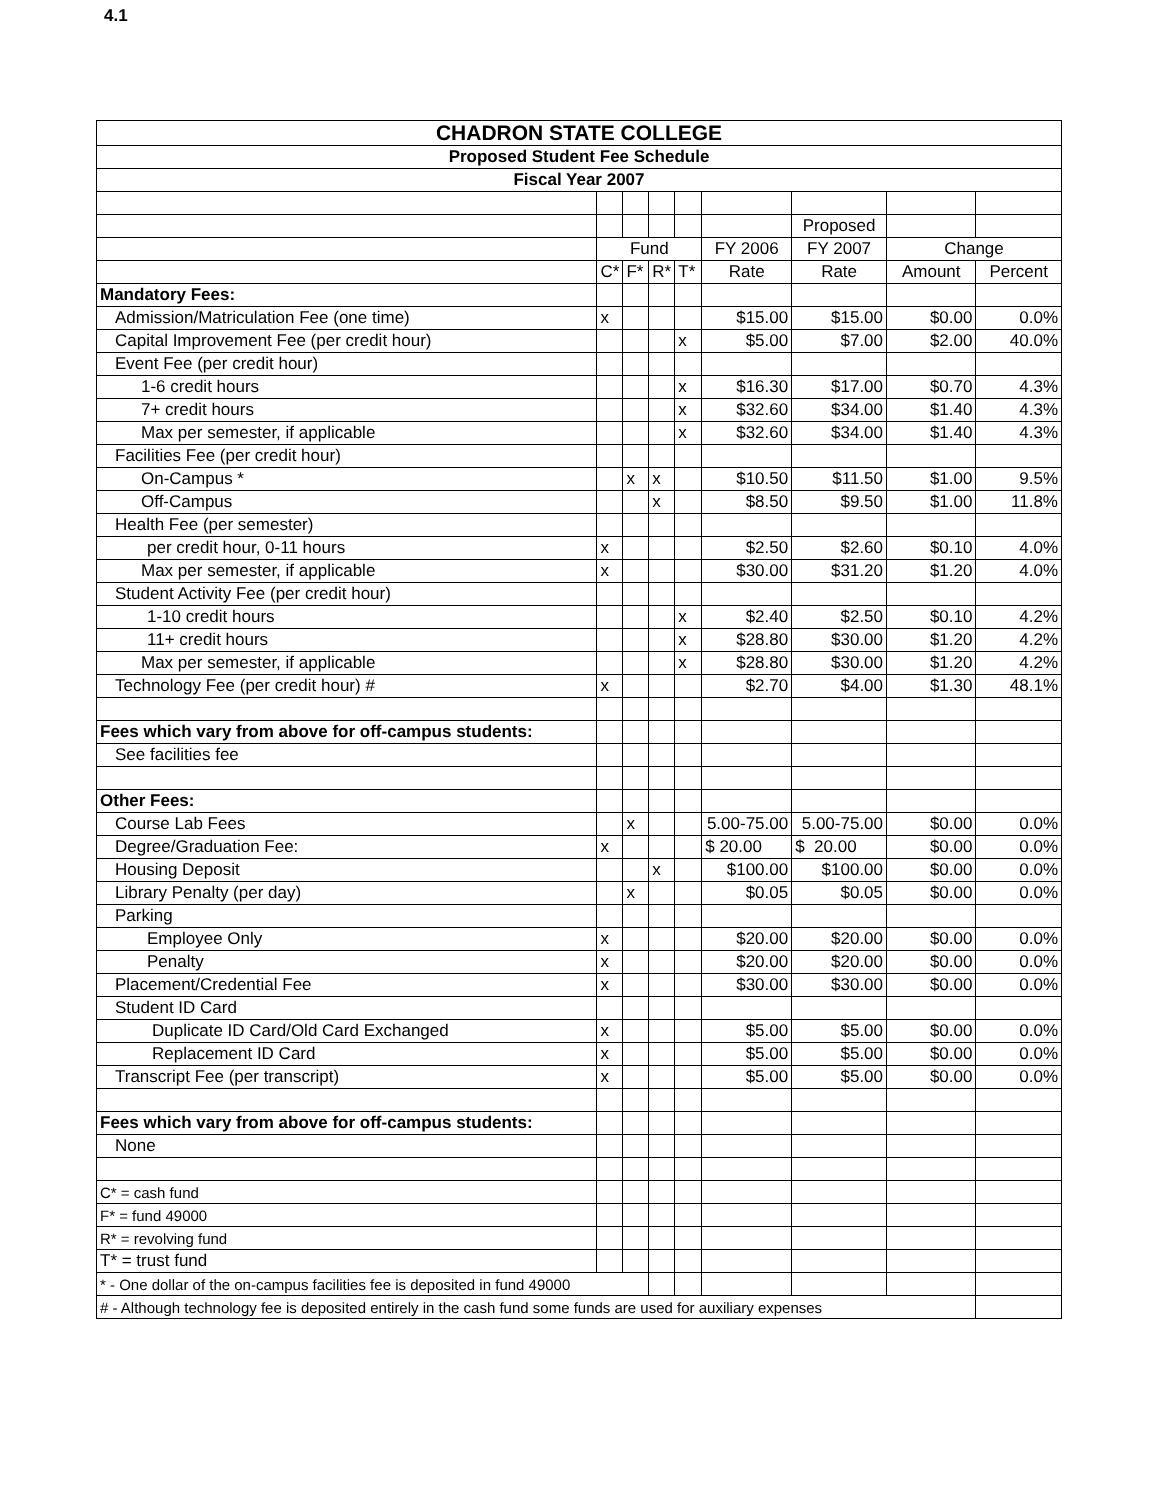4.1
| CHADRON STATE COLLEGE | | | | | | | | |
| --- | --- | --- | --- | --- | --- | --- | --- | --- |
| Proposed Student Fee Schedule | | | | | | | | |
| Fiscal Year 2007 | | | | | | | | |
| | | | | | | Proposed | | |
| | Fund | | | | FY 2006 | FY 2007 | Change | |
| | C* | F* | R* | T* | Rate | Rate | Amount | Percent |
| Mandatory Fees: | | | | | | | | |
| Admission/Matriculation Fee (one time) | x | | | | $15.00 | $15.00 | $0.00 | 0.0% |
| Capital Improvement Fee (per credit hour) | | | | x | $5.00 | $7.00 | $2.00 | 40.0% |
| Event Fee (per credit hour) | | | | | | | | |
| 1-6 credit hours | | | | x | $16.30 | $17.00 | $0.70 | 4.3% |
| 7+ credit hours | | | | x | $32.60 | $34.00 | $1.40 | 4.3% |
| Max per semester, if applicable | | | | x | $32.60 | $34.00 | $1.40 | 4.3% |
| Facilities Fee (per credit hour) | | | | | | | | |
| On-Campus * | | x | x | | $10.50 | $11.50 | $1.00 | 9.5% |
| Off-Campus | | | x | | $8.50 | $9.50 | $1.00 | 11.8% |
| Health Fee (per semester) | | | | | | | | |
| per credit hour, 0-11 hours | x | | | | $2.50 | $2.60 | $0.10 | 4.0% |
| Max per semester, if applicable | x | | | | $30.00 | $31.20 | $1.20 | 4.0% |
| Student Activity Fee (per credit hour) | | | | | | | | |
| 1-10 credit hours | | | | x | $2.40 | $2.50 | $0.10 | 4.2% |
| 11+ credit hours | | | | x | $28.80 | $30.00 | $1.20 | 4.2% |
| Max per semester, if applicable | | | | x | $28.80 | $30.00 | $1.20 | 4.2% |
| Technology Fee (per credit hour) # | x | | | | $2.70 | $4.00 | $1.30 | 48.1% |
| Fees which vary from above for off-campus students: | | | | | | | | |
| See facilities fee | | | | | | | | |
| Other Fees: | | | | | | | | |
| Course Lab Fees | | x | | | 5.00-75.00 | 5.00-75.00 | $0.00 | 0.0% |
| Degree/Graduation Fee: | x | | | | $ 20.00 | $ 20.00 | $0.00 | 0.0% |
| Housing Deposit | | | x | | $100.00 | $100.00 | $0.00 | 0.0% |
| Library Penalty (per day) | | x | | | $0.05 | $0.05 | $0.00 | 0.0% |
| Parking | | | | | | | | |
| Employee Only | x | | | | $20.00 | $20.00 | $0.00 | 0.0% |
| Penalty | x | | | | $20.00 | $20.00 | $0.00 | 0.0% |
| Placement/Credential Fee | x | | | | $30.00 | $30.00 | $0.00 | 0.0% |
| Student ID Card | | | | | | | | |
| Duplicate ID Card/Old Card Exchanged | x | | | | $5.00 | $5.00 | $0.00 | 0.0% |
| Replacement ID Card | x | | | | $5.00 | $5.00 | $0.00 | 0.0% |
| Transcript Fee (per transcript) | x | | | | $5.00 | $5.00 | $0.00 | 0.0% |
| Fees which vary from above for off-campus students: | | | | | | | | |
| None | | | | | | | | |
| C* = cash fund | | | | | | | | |
| F* = fund 49000 | | | | | | | | |
| R* = revolving fund | | | | | | | | |
| T* = trust fund | | | | | | | | |
| * - One dollar of the on-campus facilities fee is deposited in fund 49000 | | | | | | | | |
| # - Although technology fee is deposited entirely in the cash fund some funds are used for auxiliary expenses | | | | | | | | |